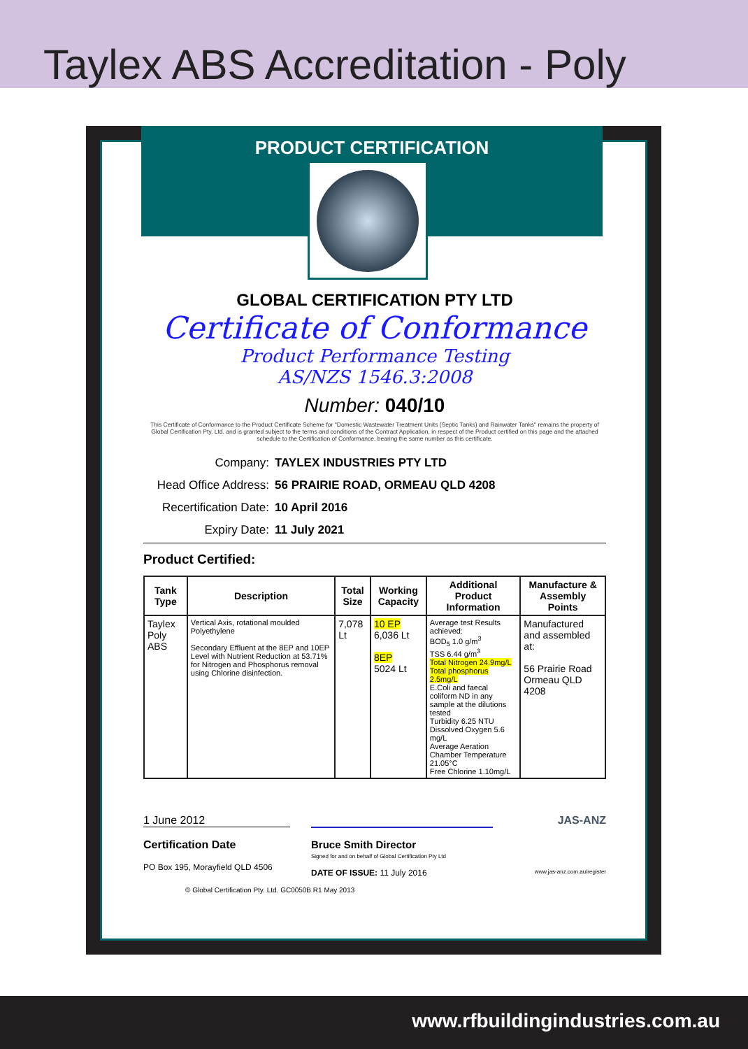Taylex ABS Accreditation - Poly
PRODUCT CERTIFICATION
GLOBAL CERTIFICATION PTY LTD
Certificate of Conformance
Product Performance Testing
AS/NZS 1546.3:2008
Number: 040/10
This Certificate of Conformance to the Product Certificate Scheme for "Domestic Wastewater Treatment Units (Septic Tanks) and Rainwater Tanks" remains the property of Global Certification Pty. Ltd. and is granted subject to the terms and conditions of the Contract Application, in respect of the Product certified on this page and the attached schedule to the Certification of Conformance, bearing the same number as this certificate.
Company: TAYLEX INDUSTRIES PTY LTD
Head Office Address: 56 PRAIRIE ROAD, ORMEAU QLD 4208
Recertification Date: 10 April 2016
Expiry Date: 11 July 2021
Product Certified:
| Tank Type | Description | Total Size | Working Capacity | Additional Product Information | Manufacture & Assembly Points |
| --- | --- | --- | --- | --- | --- |
| Taylex Poly ABS | Vertical Axis, rotational moulded Polyethylene Secondary Effluent at the 8EP and 10EP Level with Nutrient Reduction at 53.71% for Nitrogen and Phosphorus removal using Chlorine disinfection. | 7,078 Lt | 10 EP 6,036 Lt 8EP 5024 Lt | Average test Results achieved: BOD<sub>5</sub> 1.0 g/m<sup>3</sup> TSS 6.44 g/m<sup>3</sup> Total Nitrogen 24.9mg/L Total phosphorus 2.5mg/L E.Coli and faecal coliform ND in any sample at the dilutions tested Turbidity 6.25 NTU Dissolved Oxygen 5.6 mg/L Average Aeration Chamber Temperature 21.05°C Free Chlorine 1.10mg/L | Manufactured and assembled at: 56 Prairie Road Ormeau QLD 4208 |
1 June 2012
Certification Date
PO Box 195, Morayfield QLD 4506
Bruce Smith Director
Signed for and on behalf of Global Certification Pty Ltd
DATE OF ISSUE: 11 July 2016
JAS-ANZ
www.jas-anz.com.au/register
© Global Certification Pty. Ltd. GC0050B R1 May 2013
www.rfbuildingindustries.com.au